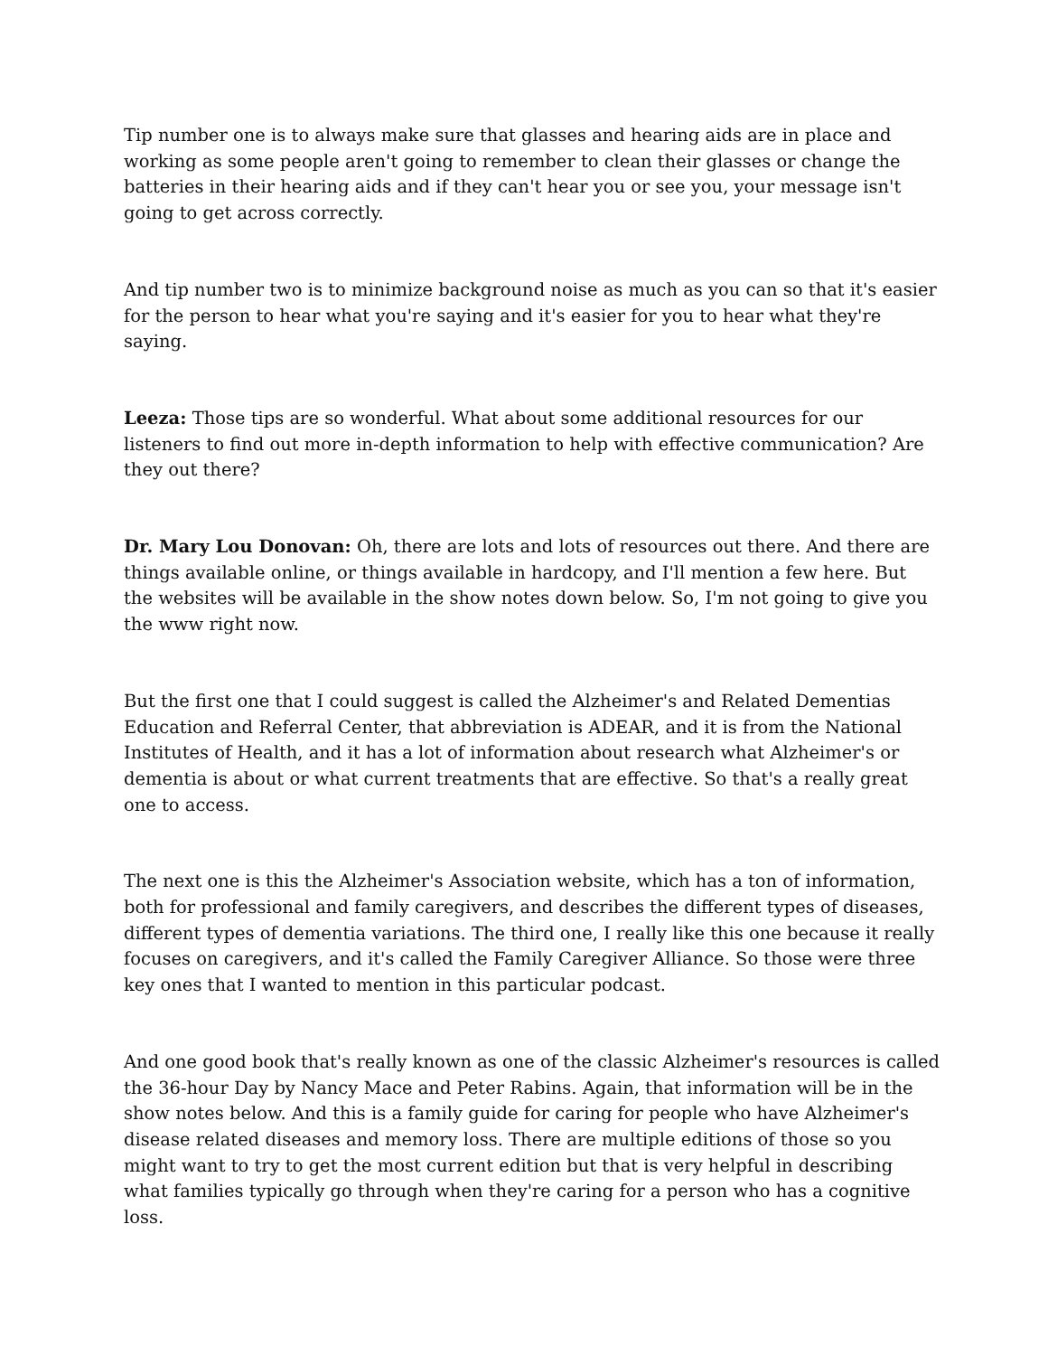Tip number one is to always make sure that glasses and hearing aids are in place and working as some people aren't going to remember to clean their glasses or change the batteries in their hearing aids and if they can't hear you or see you, your message isn't going to get across correctly.
And tip number two is to minimize background noise as much as you can so that it's easier for the person to hear what you're saying and it's easier for you to hear what they're saying.
Leeza: Those tips are so wonderful. What about some additional resources for our listeners to find out more in-depth information to help with effective communication? Are they out there?
Dr. Mary Lou Donovan: Oh, there are lots and lots of resources out there. And there are things available online, or things available in hardcopy, and I'll mention a few here. But the websites will be available in the show notes down below. So, I'm not going to give you the www right now.
But the first one that I could suggest is called the Alzheimer's and Related Dementias Education and Referral Center, that abbreviation is ADEAR, and it is from the National Institutes of Health, and it has a lot of information about research what Alzheimer's or dementia is about or what current treatments that are effective. So that's a really great one to access.
The next one is this the Alzheimer's Association website, which has a ton of information, both for professional and family caregivers, and describes the different types of diseases, different types of dementia variations. The third one, I really like this one because it really focuses on caregivers, and it's called the Family Caregiver Alliance. So those were three key ones that I wanted to mention in this particular podcast.
And one good book that's really known as one of the classic Alzheimer's resources is called the 36-hour Day by Nancy Mace and Peter Rabins. Again, that information will be in the show notes below. And this is a family guide for caring for people who have Alzheimer's disease related diseases and memory loss. There are multiple editions of those so you might want to try to get the most current edition but that is very helpful in describing what families typically go through when they're caring for a person who has a cognitive loss.